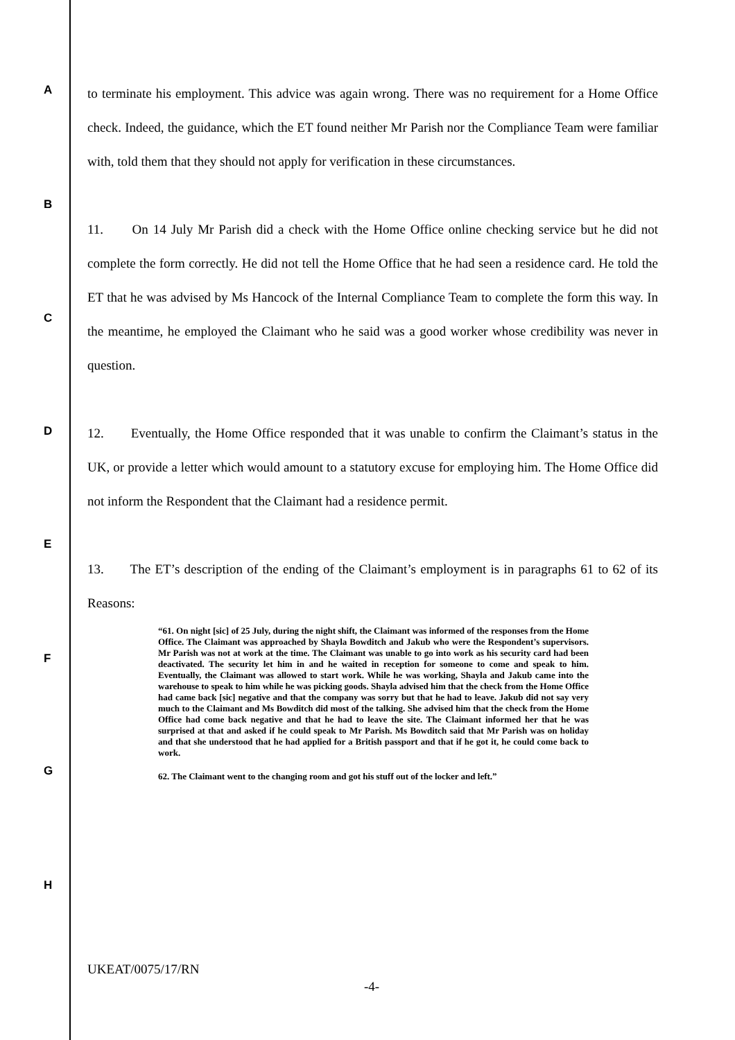A
B
C
D
E
F
G
H
to terminate his employment. This advice was again wrong. There was no requirement for a Home Office check. Indeed, the guidance, which the ET found neither Mr Parish nor the Compliance Team were familiar with, told them that they should not apply for verification in these circumstances.
11. On 14 July Mr Parish did a check with the Home Office online checking service but he did not complete the form correctly. He did not tell the Home Office that he had seen a residence card. He told the ET that he was advised by Ms Hancock of the Internal Compliance Team to complete the form this way. In the meantime, he employed the Claimant who he said was a good worker whose credibility was never in question.
12. Eventually, the Home Office responded that it was unable to confirm the Claimant’s status in the UK, or provide a letter which would amount to a statutory excuse for employing him. The Home Office did not inform the Respondent that the Claimant had a residence permit.
13. The ET’s description of the ending of the Claimant’s employment is in paragraphs 61 to 62 of its Reasons:
“61. On night [sic] of 25 July, during the night shift, the Claimant was informed of the responses from the Home Office. The Claimant was approached by Shayla Bowditch and Jakub who were the Respondent’s supervisors. Mr Parish was not at work at the time. The Claimant was unable to go into work as his security card had been deactivated. The security let him in and he waited in reception for someone to come and speak to him. Eventually, the Claimant was allowed to start work. While he was working, Shayla and Jakub came into the warehouse to speak to him while he was picking goods. Shayla advised him that the check from the Home Office had came back [sic] negative and that the company was sorry but that he had to leave. Jakub did not say very much to the Claimant and Ms Bowditch did most of the talking. She advised him that the check from the Home Office had come back negative and that he had to leave the site. The Claimant informed her that he was surprised at that and asked if he could speak to Mr Parish. Ms Bowditch said that Mr Parish was on holiday and that she understood that he had applied for a British passport and that if he got it, he could come back to work.
62. The Claimant went to the changing room and got his stuff out of the locker and left.”
UKEAT/0075/17/RN
-4-